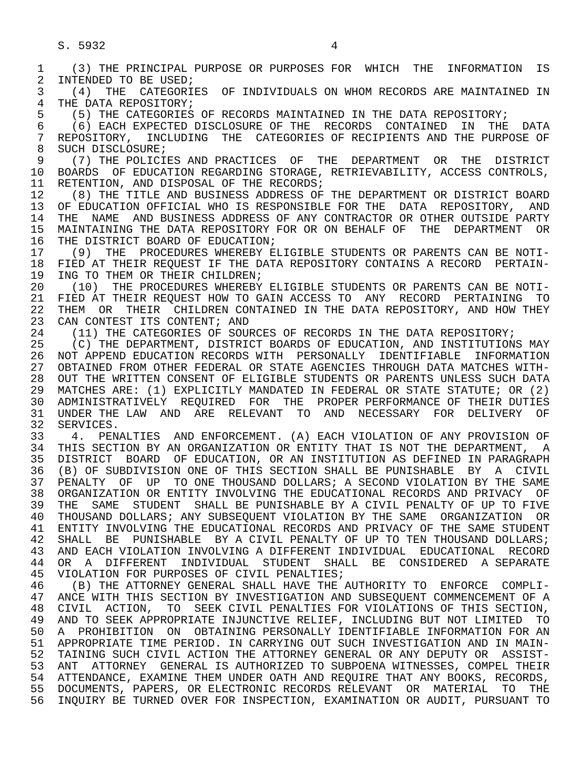S. 5932                                 4

 1    (3) THE PRINCIPAL PURPOSE OR PURPOSES FOR  WHICH  THE  INFORMATION  IS
 2  INTENDED TO BE USED;
 3    (4)  THE  CATEGORIES  OF INDIVIDUALS ON WHOM RECORDS ARE MAINTAINED IN
 4  THE DATA REPOSITORY;
 5    (5) THE CATEGORIES OF RECORDS MAINTAINED IN THE DATA REPOSITORY;
 6    (6) EACH EXPECTED DISCLOSURE OF THE  RECORDS  CONTAINED  IN  THE  DATA
 7  REPOSITORY,  INCLUDING  THE  CATEGORIES OF RECIPIENTS AND THE PURPOSE OF
 8  SUCH DISCLOSURE;
 9    (7) THE POLICIES AND PRACTICES  OF  THE  DEPARTMENT  OR  THE  DISTRICT
10  BOARDS  OF EDUCATION REGARDING STORAGE, RETRIEVABILITY, ACCESS CONTROLS,
11  RETENTION, AND DISPOSAL OF THE RECORDS;
12    (8) THE TITLE AND BUSINESS ADDRESS OF THE DEPARTMENT OR DISTRICT BOARD
13  OF EDUCATION OFFICIAL WHO IS RESPONSIBLE FOR THE  DATA  REPOSITORY,  AND
14  THE  NAME  AND BUSINESS ADDRESS OF ANY CONTRACTOR OR OTHER OUTSIDE PARTY
15  MAINTAINING THE DATA REPOSITORY FOR OR ON BEHALF OF  THE  DEPARTMENT  OR
16  THE DISTRICT BOARD OF EDUCATION;
17    (9)  THE  PROCEDURES WHEREBY ELIGIBLE STUDENTS OR PARENTS CAN BE NOTI-
18  FIED AT THEIR REQUEST IF THE DATA REPOSITORY CONTAINS A RECORD  PERTAIN-
19  ING TO THEM OR THEIR CHILDREN;
20    (10)  THE PROCEDURES WHEREBY ELIGIBLE STUDENTS OR PARENTS CAN BE NOTI-
21  FIED AT THEIR REQUEST HOW TO GAIN ACCESS TO  ANY  RECORD  PERTAINING  TO
22  THEM  OR  THEIR  CHILDREN CONTAINED IN THE DATA REPOSITORY, AND HOW THEY
23  CAN CONTEST ITS CONTENT; AND
24    (11) THE CATEGORIES OF SOURCES OF RECORDS IN THE DATA REPOSITORY;
25    (C) THE DEPARTMENT, DISTRICT BOARDS OF EDUCATION, AND INSTITUTIONS MAY
26  NOT APPEND EDUCATION RECORDS WITH  PERSONALLY  IDENTIFIABLE  INFORMATION
27  OBTAINED FROM OTHER FEDERAL OR STATE AGENCIES THROUGH DATA MATCHES WITH-
28  OUT THE WRITTEN CONSENT OF ELIGIBLE STUDENTS OR PARENTS UNLESS SUCH DATA
29  MATCHES ARE: (1) EXPLICITLY MANDATED IN FEDERAL OR STATE STATUTE; OR (2)
30  ADMINISTRATIVELY  REQUIRED  FOR  THE  PROPER PERFORMANCE OF THEIR DUTIES
31  UNDER THE LAW  AND  ARE  RELEVANT  TO  AND  NECESSARY  FOR  DELIVERY  OF
32  SERVICES.
33    4.  PENALTIES  AND ENFORCEMENT. (A) EACH VIOLATION OF ANY PROVISION OF
34  THIS SECTION BY AN ORGANIZATION OR ENTITY THAT IS NOT THE DEPARTMENT,  A
35  DISTRICT  BOARD  OF EDUCATION, OR AN INSTITUTION AS DEFINED IN PARAGRAPH
36  (B) OF SUBDIVISION ONE OF THIS SECTION SHALL BE PUNISHABLE  BY  A  CIVIL
37  PENALTY  OF  UP  TO ONE THOUSAND DOLLARS; A SECOND VIOLATION BY THE SAME
38  ORGANIZATION OR ENTITY INVOLVING THE EDUCATIONAL RECORDS AND PRIVACY  OF
39  THE  SAME  STUDENT  SHALL BE PUNISHABLE BY A CIVIL PENALTY OF UP TO FIVE
40  THOUSAND DOLLARS; ANY SUBSEQUENT VIOLATION BY THE SAME  ORGANIZATION  OR
41  ENTITY INVOLVING THE EDUCATIONAL RECORDS AND PRIVACY OF THE SAME STUDENT
42  SHALL  BE  PUNISHABLE  BY A CIVIL PENALTY OF UP TO TEN THOUSAND DOLLARS;
43  AND EACH VIOLATION INVOLVING A DIFFERENT INDIVIDUAL  EDUCATIONAL  RECORD
44  OR  A  DIFFERENT  INDIVIDUAL  STUDENT  SHALL  BE  CONSIDERED  A SEPARATE
45  VIOLATION FOR PURPOSES OF CIVIL PENALTIES;
46    (B) THE ATTORNEY GENERAL SHALL HAVE THE AUTHORITY TO  ENFORCE  COMPLI-
47  ANCE WITH THIS SECTION BY INVESTIGATION AND SUBSEQUENT COMMENCEMENT OF A
48  CIVIL  ACTION,  TO  SEEK CIVIL PENALTIES FOR VIOLATIONS OF THIS SECTION,
49  AND TO SEEK APPROPRIATE INJUNCTIVE RELIEF, INCLUDING BUT NOT LIMITED  TO
50  A  PROHIBITION  ON  OBTAINING PERSONALLY IDENTIFIABLE INFORMATION FOR AN
51  APPROPRIATE TIME PERIOD. IN CARRYING OUT SUCH INVESTIGATION AND IN MAIN-
52  TAINING SUCH CIVIL ACTION THE ATTORNEY GENERAL OR ANY DEPUTY OR  ASSIST-
53  ANT  ATTORNEY  GENERAL IS AUTHORIZED TO SUBPOENA WITNESSES, COMPEL THEIR
54  ATTENDANCE, EXAMINE THEM UNDER OATH AND REQUIRE THAT ANY BOOKS, RECORDS,
55  DOCUMENTS, PAPERS, OR ELECTRONIC RECORDS RELEVANT  OR  MATERIAL  TO  THE
56  INQUIRY BE TURNED OVER FOR INSPECTION, EXAMINATION OR AUDIT, PURSUANT TO